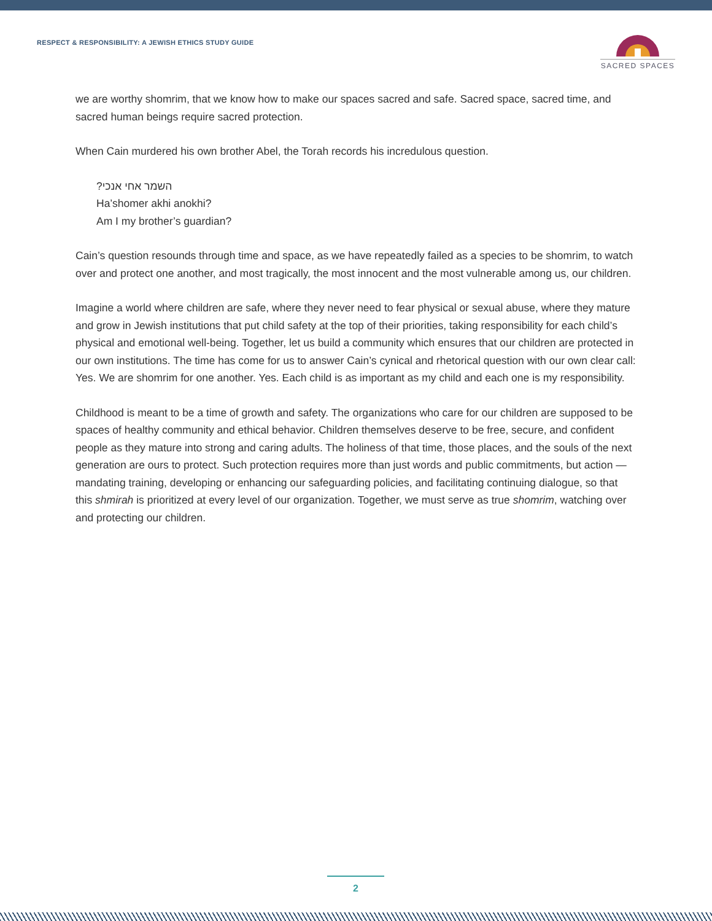RESPECT & RESPONSIBILITY: A JEWISH ETHICS STUDY GUIDE
SACRED SPACES
we are worthy shomrim, that we know how to make our spaces sacred and safe. Sacred space, sacred time, and sacred human beings require sacred protection.
When Cain murdered his own brother Abel, the Torah records his incredulous question.
השמר אחי אנכי?
Ha’shomer akhi anokhi?
Am I my brother’s guardian?
Cain’s question resounds through time and space, as we have repeatedly failed as a species to be shomrim, to watch over and protect one another, and most tragically, the most innocent and the most vulnerable among us, our children.
Imagine a world where children are safe, where they never need to fear physical or sexual abuse, where they mature and grow in Jewish institutions that put child safety at the top of their priorities, taking responsibility for each child’s physical and emotional well-being. Together, let us build a community which ensures that our children are protected in our own institutions. The time has come for us to answer Cain’s cynical and rhetorical question with our own clear call: Yes. We are shomrim for one another. Yes. Each child is as important as my child and each one is my responsibility.
Childhood is meant to be a time of growth and safety. The organizations who care for our children are supposed to be spaces of healthy community and ethical behavior. Children themselves deserve to be free, secure, and confident people as they mature into strong and caring adults. The holiness of that time, those places, and the souls of the next generation are ours to protect. Such protection requires more than just words and public commitments, but action — mandating training, developing or enhancing our safeguarding policies, and facilitating continuing dialogue, so that this shmirah is prioritized at every level of our organization. Together, we must serve as true shomrim, watching over and protecting our children.
2